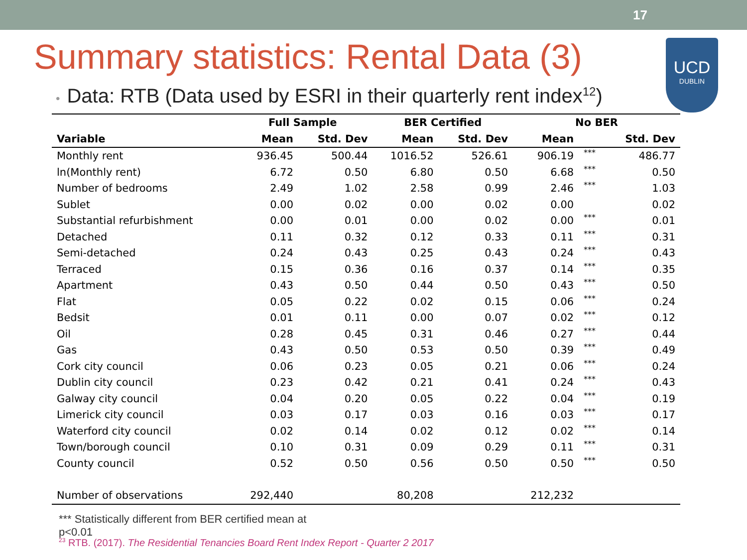17
UCD
DUBLIN
Summary statistics: Rental Data (3)
• Data: RTB (Data used by ESRI in their quarterly rent index<sup>12</sup>)
| | Full Sample | | BER Certified | | No BER | | |
| --- | --- | --- | --- | --- | --- | --- | --- |
| Variable | Mean | Std. Dev | Mean | Std. Dev | Mean | | Std. Dev |
| Monthly rent | 936.45 | 500.44 | 1016.52 | 526.61 | 906.19 | *** | 486.77 |
| ln(Monthly rent) | 6.72 | 0.50 | 6.80 | 0.50 | 6.68 | *** | 0.50 |
| Number of bedrooms | 2.49 | 1.02 | 2.58 | 0.99 | 2.46 | *** | 1.03 |
| Sublet | 0.00 | 0.02 | 0.00 | 0.02 | 0.00 | | 0.02 |
| Substantial refurbishment | 0.00 | 0.01 | 0.00 | 0.02 | 0.00 | *** | 0.01 |
| Detached | 0.11 | 0.32 | 0.12 | 0.33 | 0.11 | *** | 0.31 |
| Semi-detached | 0.24 | 0.43 | 0.25 | 0.43 | 0.24 | *** | 0.43 |
| Terraced | 0.15 | 0.36 | 0.16 | 0.37 | 0.14 | *** | 0.35 |
| Apartment | 0.43 | 0.50 | 0.44 | 0.50 | 0.43 | *** | 0.50 |
| Flat | 0.05 | 0.22 | 0.02 | 0.15 | 0.06 | *** | 0.24 |
| Bedsit | 0.01 | 0.11 | 0.00 | 0.07 | 0.02 | *** | 0.12 |
| Oil | 0.28 | 0.45 | 0.31 | 0.46 | 0.27 | *** | 0.44 |
| Gas | 0.43 | 0.50 | 0.53 | 0.50 | 0.39 | *** | 0.49 |
| Cork city council | 0.06 | 0.23 | 0.05 | 0.21 | 0.06 | *** | 0.24 |
| Dublin city council | 0.23 | 0.42 | 0.21 | 0.41 | 0.24 | *** | 0.43 |
| Galway city council | 0.04 | 0.20 | 0.05 | 0.22 | 0.04 | *** | 0.19 |
| Limerick city council | 0.03 | 0.17 | 0.03 | 0.16 | 0.03 | *** | 0.17 |
| Waterford city council | 0.02 | 0.14 | 0.02 | 0.12 | 0.02 | *** | 0.14 |
| Town/borough council | 0.10 | 0.31 | 0.09 | 0.29 | 0.11 | *** | 0.31 |
| County council | 0.52 | 0.50 | 0.56 | 0.50 | 0.50 | *** | 0.50 |
| Number of observations | 292,440 | | 80,208 | | 212,232 | | |
*** Statistically different from BER certified mean at
p<0.01
<sup>23</sup> RTB. (2017). The Residential Tenancies Board Rent Index Report - Quarter 2 2017